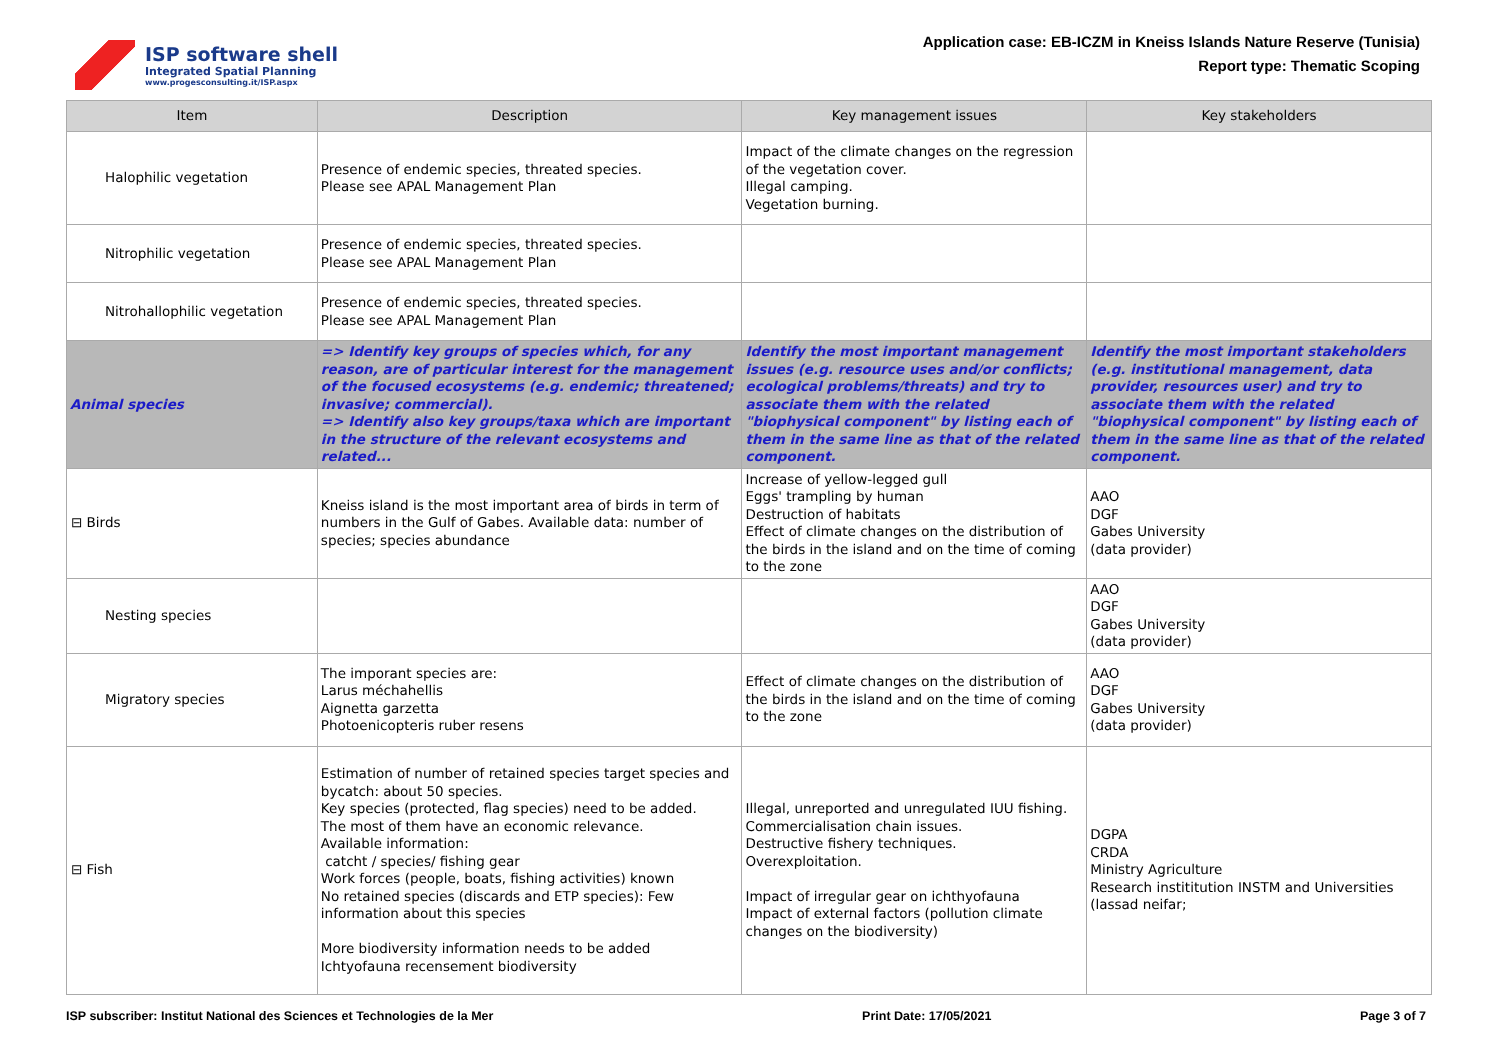ISP software shell
Integrated Spatial Planning
www.progesconsulting.it/ISP.aspx
Application case: EB-ICZM in Kneiss Islands Nature Reserve (Tunisia)
Report type: Thematic Scoping
| Item | Description | Key management issues | Key stakeholders |
| --- | --- | --- | --- |
| Halophilic vegetation | Presence of endemic species, threated species. Please see APAL Management Plan | Impact of the climate changes on the regression of the vegetation cover. Illegal camping. Vegetation burning. | |
| Nitrophilic vegetation | Presence of endemic species, threated species. Please see APAL Management Plan | | |
| Nitrohallophilic vegetation | Presence of endemic species, threated species. Please see APAL Management Plan | | |
| Animal species | => Identify key groups of species which, for any reason, are of particular interest for the management of the focused ecosystems (e.g. endemic; threatened; invasive; commercial). => Identify also key groups/taxa which are important in the structure of the relevant ecosystems and related... | Identify the most important management issues (e.g. resource uses and/or conflicts; ecological problems/threats) and try to associate them with the related "biophysical component" by listing each of them in the same line as that of the related component. | Identify the most important stakeholders (e.g. institutional management, data provider, resources user) and try to associate them with the related "biophysical component" by listing each of them in the same line as that of the related component. |
| ⊟ Birds | Kneiss island is the most important area of birds in term of numbers in the Gulf of Gabes. Available data: number of species; species abundance | Increase of yellow-legged gull Eggs' trampling by human Destruction of habitats Effect of climate changes on the distribution of the birds in the island and on the time of coming to the zone | AAO DGF Gabes University (data provider) |
| Nesting species | | | AAO DGF Gabes University (data provider) |
| Migratory species | The imporant species are: Larus méchahellis Aignetta garzetta Photoenicopteris ruber resens | Effect of climate changes on the distribution of the birds in the island and on the time of coming to the zone | AAO DGF Gabes University (data provider) |
| ⊟ Fish | Estimation of number of retained species target species and bycatch: about 50 species. Key species (protected, flag species) need to be added. The most of them have an economic relevance. Available information: catcht / species/ fishing gear Work forces (people, boats, fishing activities) known No retained species (discards and ETP species): Few information about this species More biodiversity information needs to be added Ichtyofauna recensement biodiversity | Illegal, unreported and unregulated IUU fishing. Commercialisation chain issues. Destructive fishery techniques. Overexploitation. Impact of irregular gear on ichthyofauna Impact of external factors (pollution climate changes on the biodiversity) | DGPA CRDA Ministry Agriculture Research instititution INSTM and Universities (lassad neifar; |
ISP subscriber: Institut National des Sciences et Technologies de la Mer Print Date: 17/05/2021 Page 3 of 7